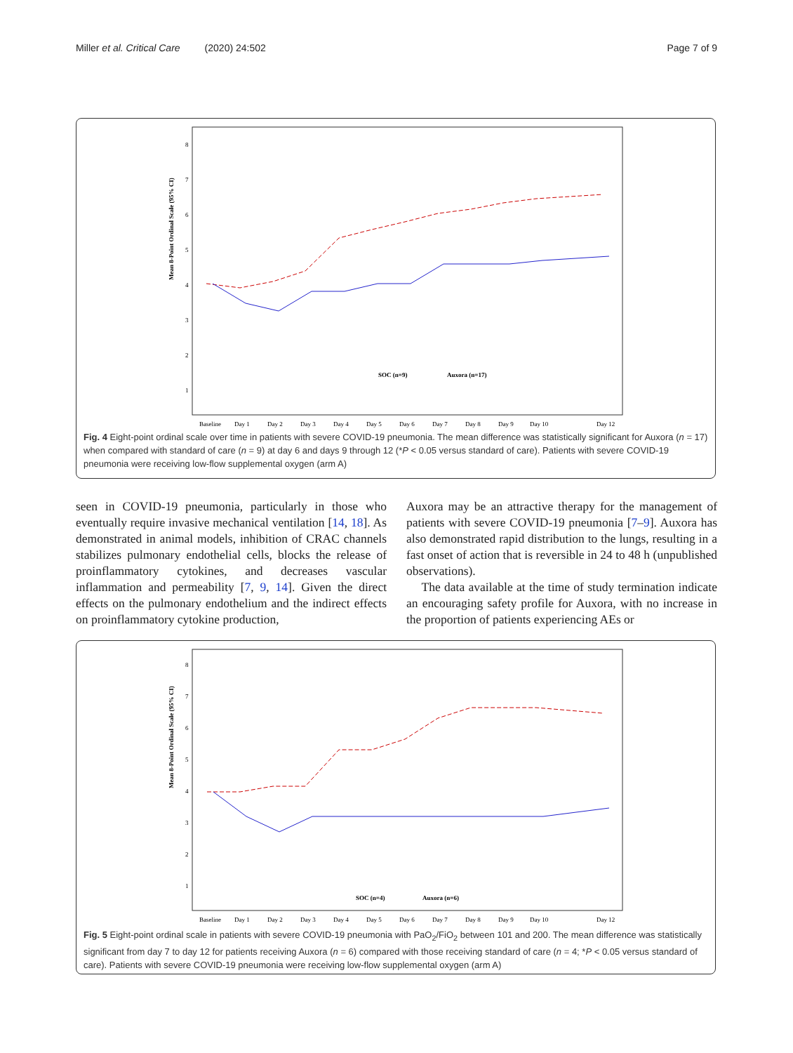Miller et al. Critical Care (2020) 24:502 Page 7 of 9
Mean 8-Point Ordinal Scale (95% CI)
8
7
6
5
4
3
2
1
SOC (n=9)
Auxora (n=17)
Baseline
Day 1
Day 2
Day 3
Day 4
Day 5
Day 6
Day 7
Day 8
Day 9
Day 10
Day 12
Fig. 4 Eight-point ordinal scale over time in patients with severe COVID-19 pneumonia. The mean difference was statistically significant for Auxora (n = 17) when compared with standard of care (n = 9) at day 6 and days 9 through 12 (*P < 0.05 versus standard of care). Patients with severe COVID-19 pneumonia were receiving low-flow supplemental oxygen (arm A)
seen in COVID-19 pneumonia, particularly in those who eventually require invasive mechanical ventilation [14, 18]. As demonstrated in animal models, inhibition of CRAC channels stabilizes pulmonary endothelial cells, blocks the release of proinflammatory cytokines, and decreases vascular inflammation and permeability [7, 9, 14]. Given the direct effects on the pulmonary endothelium and the indirect effects on proinflammatory cytokine production,
Auxora may be an attractive therapy for the management of patients with severe COVID-19 pneumonia [7–9]. Auxora has also demonstrated rapid distribution to the lungs, resulting in a fast onset of action that is reversible in 24 to 48 h (unpublished observations).
The data available at the time of study termination indicate an encouraging safety profile for Auxora, with no increase in the proportion of patients experiencing AEs or
Mean 8-Point Ordinal Scale (95% CI)
8
7
6
5
4
3
2
1
SOC (n=4)
Auxora (n=6)
Baseline
Day 1
Day 2
Day 3
Day 4
Day 5
Day 6
Day 7
Day 8
Day 9
Day 10
Day 12
Fig. 5 Eight-point ordinal scale in patients with severe COVID-19 pneumonia with PaO<sub>2</sub>/FiO<sub>2</sub> between 101 and 200. The mean difference was statistically significant from day 7 to day 12 for patients receiving Auxora (n = 6) compared with those receiving standard of care (n = 4; *P < 0.05 versus standard of care). Patients with severe COVID-19 pneumonia were receiving low-flow supplemental oxygen (arm A)